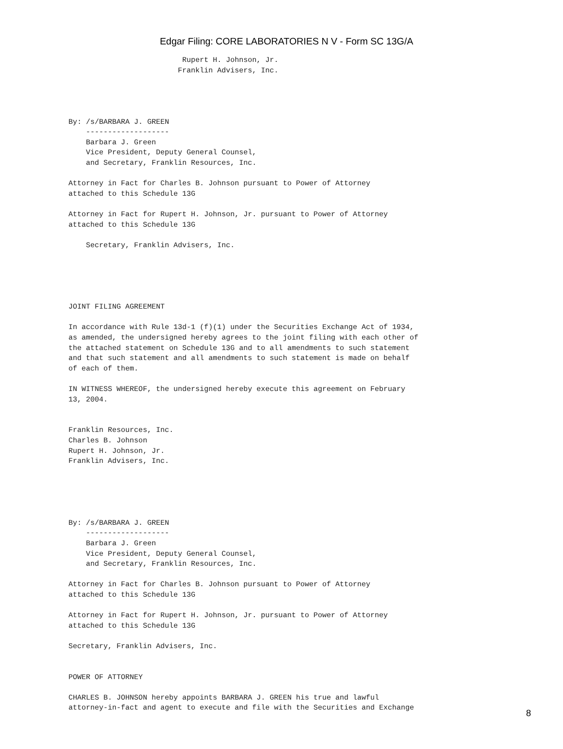Edgar Filing: CORE LABORATORIES N V - Form SC 13G/A
                          Rupert H. Johnson, Jr.
                         Franklin Advisers, Inc.




By: /s/BARBARA J. GREEN
    -------------------
    Barbara J. Green
    Vice President, Deputy General Counsel,
    and Secretary, Franklin Resources, Inc.

Attorney in Fact for Charles B. Johnson pursuant to Power of Attorney
attached to this Schedule 13G

Attorney in Fact for Rupert H. Johnson, Jr. pursuant to Power of Attorney
attached to this Schedule 13G

    Secretary, Franklin Advisers, Inc.





JOINT FILING AGREEMENT

In accordance with Rule 13d-1 (f)(1) under the Securities Exchange Act of 1934,
as amended, the undersigned hereby agrees to the joint filing with each other of
the attached statement on Schedule 13G and to all amendments to such statement
and that such statement and all amendments to such statement is made on behalf
of each of them.

IN WITNESS WHEREOF, the undersigned hereby execute this agreement on February
13, 2004.


Franklin Resources, Inc.
Charles B. Johnson
Rupert H. Johnson, Jr.
Franklin Advisers, Inc.





By: /s/BARBARA J. GREEN
    -------------------
    Barbara J. Green
    Vice President, Deputy General Counsel,
    and Secretary, Franklin Resources, Inc.

Attorney in Fact for Charles B. Johnson pursuant to Power of Attorney
attached to this Schedule 13G

Attorney in Fact for Rupert H. Johnson, Jr. pursuant to Power of Attorney
attached to this Schedule 13G

Secretary, Franklin Advisers, Inc.


POWER OF ATTORNEY

CHARLES B. JOHNSON hereby appoints BARBARA J. GREEN his true and lawful
attorney-in-fact and agent to execute and file with the Securities and Exchange
8